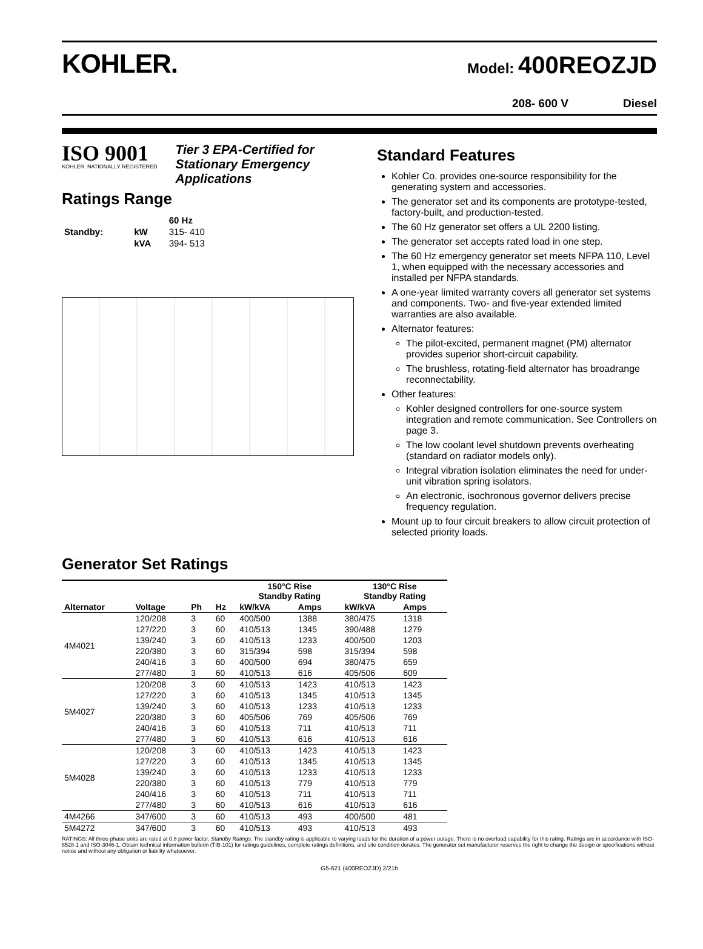KOHLER.
Model: 400REOZJD
208- 600 V Diesel
ISO 9001
KOHLER. NATIONALLY REGISTERED
Tier 3 EPA-Certified for
Stationary Emergency
Applications
Ratings Range
| | | 60 Hz |
| --- | --- | --- |
| Standby: | kW | 315- 410 |
| | kVA | 394- 513 |
Standard Features
Kohler Co. provides one-source responsibility for the generating system and accessories.
The generator set and its components are prototype-tested, factory-built, and production-tested.
The 60 Hz generator set offers a UL 2200 listing.
The generator set accepts rated load in one step.
The 60 Hz emergency generator set meets NFPA 110, Level 1, when equipped with the necessary accessories and installed per NFPA standards.
A one-year limited warranty covers all generator set systems and components. Two- and five-year extended limited warranties are also available.
Alternator features:
The pilot-excited, permanent magnet (PM) alternator provides superior short-circuit capability.
The brushless, rotating-field alternator has broadrange reconnectability.
Other features:
Kohler designed controllers for one-source system integration and remote communication. See Controllers on page 3.
The low coolant level shutdown prevents overheating (standard on radiator models only).
Integral vibration isolation eliminates the need for under-unit vibration spring isolators.
An electronic, isochronous governor delivers precise frequency regulation.
Mount up to four circuit breakers to allow circuit protection of selected priority loads.
Generator Set Ratings
| | | | | 150°C Rise Standby Rating | | 130°C Rise Standby Rating | |
| --- | --- | --- | --- | --- | --- | --- | --- |
| Alternator | Voltage | Ph | Hz | kW/kVA | Amps | kW/kVA | Amps |
| 4M4021 | 120/208 | 3 | 60 | 400/500 | 1388 | 380/475 | 1318 |
| | 127/220 | 3 | 60 | 410/513 | 1345 | 390/488 | 1279 |
| | 139/240 | 3 | 60 | 410/513 | 1233 | 400/500 | 1203 |
| | 220/380 | 3 | 60 | 315/394 | 598 | 315/394 | 598 |
| | 240/416 | 3 | 60 | 400/500 | 694 | 380/475 | 659 |
| | 277/480 | 3 | 60 | 410/513 | 616 | 405/506 | 609 |
| 5M4027 | 120/208 | 3 | 60 | 410/513 | 1423 | 410/513 | 1423 |
| | 127/220 | 3 | 60 | 410/513 | 1345 | 410/513 | 1345 |
| | 139/240 | 3 | 60 | 410/513 | 1233 | 410/513 | 1233 |
| | 220/380 | 3 | 60 | 405/506 | 769 | 405/506 | 769 |
| | 240/416 | 3 | 60 | 410/513 | 711 | 410/513 | 711 |
| | 277/480 | 3 | 60 | 410/513 | 616 | 410/513 | 616 |
| 5M4028 | 120/208 | 3 | 60 | 410/513 | 1423 | 410/513 | 1423 |
| | 127/220 | 3 | 60 | 410/513 | 1345 | 410/513 | 1345 |
| | 139/240 | 3 | 60 | 410/513 | 1233 | 410/513 | 1233 |
| | 220/380 | 3 | 60 | 410/513 | 779 | 410/513 | 779 |
| | 240/416 | 3 | 60 | 410/513 | 711 | 410/513 | 711 |
| | 277/480 | 3 | 60 | 410/513 | 616 | 410/513 | 616 |
| 4M4266 | 347/600 | 3 | 60 | 410/513 | 493 | 400/500 | 481 |
| 5M4272 | 347/600 | 3 | 60 | 410/513 | 493 | 410/513 | 493 |
RATINGS: All three-phase units are rated at 0.8 power factor. Standby Ratings: The standby rating is applicable to varying loads for the duration of a power outage. There is no overload capability for this rating. Ratings are in accordance with ISO-8528-1 and ISO-3046-1. Obtain technical information bulletin (TIB-101) for ratings guidelines, complete ratings definitions, and site condition derates. The generator set manufacturer reserves the right to change the design or specifications without notice and without any obligation or liability whatsoever.
G5-621 (400REOZJD) 2/21b